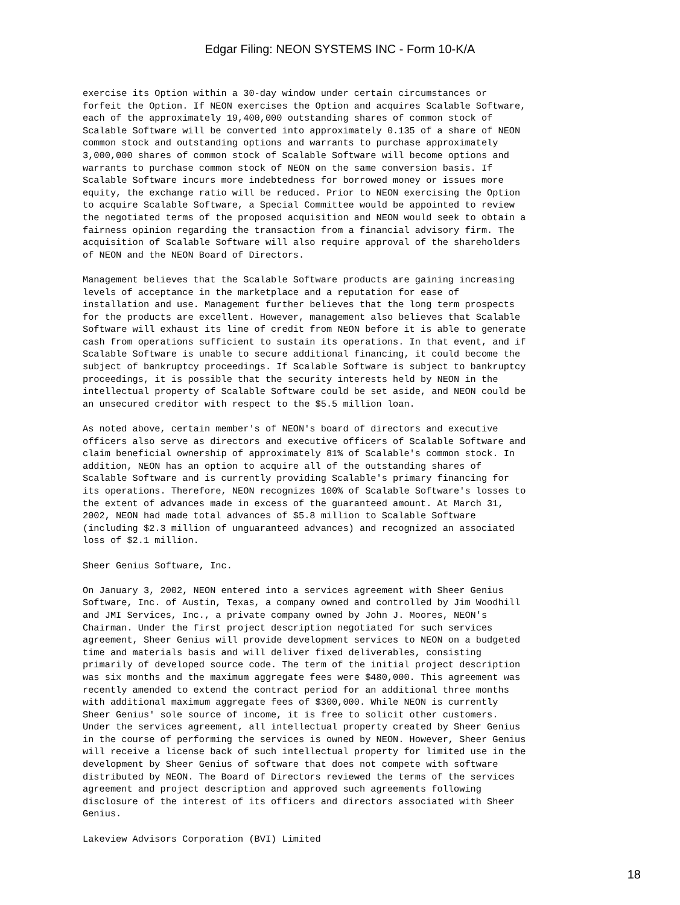Edgar Filing: NEON SYSTEMS INC - Form 10-K/A
exercise its Option within a 30-day window under certain circumstances or
forfeit the Option. If NEON exercises the Option and acquires Scalable Software,
each of the approximately 19,400,000 outstanding shares of common stock of
Scalable Software will be converted into approximately 0.135 of a share of NEON
common stock and outstanding options and warrants to purchase approximately
3,000,000 shares of common stock of Scalable Software will become options and
warrants to purchase common stock of NEON on the same conversion basis. If
Scalable Software incurs more indebtedness for borrowed money or issues more
equity, the exchange ratio will be reduced. Prior to NEON exercising the Option
to acquire Scalable Software, a Special Committee would be appointed to review
the negotiated terms of the proposed acquisition and NEON would seek to obtain a
fairness opinion regarding the transaction from a financial advisory firm. The
acquisition of Scalable Software will also require approval of the shareholders
of NEON and the NEON Board of Directors.
Management believes that the Scalable Software products are gaining increasing
levels of acceptance in the marketplace and a reputation for ease of
installation and use. Management further believes that the long term prospects
for the products are excellent. However, management also believes that Scalable
Software will exhaust its line of credit from NEON before it is able to generate
cash from operations sufficient to sustain its operations. In that event, and if
Scalable Software is unable to secure additional financing, it could become the
subject of bankruptcy proceedings. If Scalable Software is subject to bankruptcy
proceedings, it is possible that the security interests held by NEON in the
intellectual property of Scalable Software could be set aside, and NEON could be
an unsecured creditor with respect to the $5.5 million loan.
As noted above, certain member's of NEON's board of directors and executive
officers also serve as directors and executive officers of Scalable Software and
claim beneficial ownership of approximately 81% of Scalable's common stock. In
addition, NEON has an option to acquire all of the outstanding shares of
Scalable Software and is currently providing Scalable's primary financing for
its operations. Therefore, NEON recognizes 100% of Scalable Software's losses to
the extent of advances made in excess of the guaranteed amount. At March 31,
2002, NEON had made total advances of $5.8 million to Scalable Software
(including $2.3 million of unguaranteed advances) and recognized an associated
loss of $2.1 million.
Sheer Genius Software, Inc.
On January 3, 2002, NEON entered into a services agreement with Sheer Genius
Software, Inc. of Austin, Texas, a company owned and controlled by Jim Woodhill
and JMI Services, Inc., a private company owned by John J. Moores, NEON's
Chairman. Under the first project description negotiated for such services
agreement, Sheer Genius will provide development services to NEON on a budgeted
time and materials basis and will deliver fixed deliverables, consisting
primarily of developed source code. The term of the initial project description
was six months and the maximum aggregate fees were $480,000. This agreement was
recently amended to extend the contract period for an additional three months
with additional maximum aggregate fees of $300,000. While NEON is currently
Sheer Genius' sole source of income, it is free to solicit other customers.
Under the services agreement, all intellectual property created by Sheer Genius
in the course of performing the services is owned by NEON. However, Sheer Genius
will receive a license back of such intellectual property for limited use in the
development by Sheer Genius of software that does not compete with software
distributed by NEON. The Board of Directors reviewed the terms of the services
agreement and project description and approved such agreements following
disclosure of the interest of its officers and directors associated with Sheer
Genius.
Lakeview Advisors Corporation (BVI) Limited
18